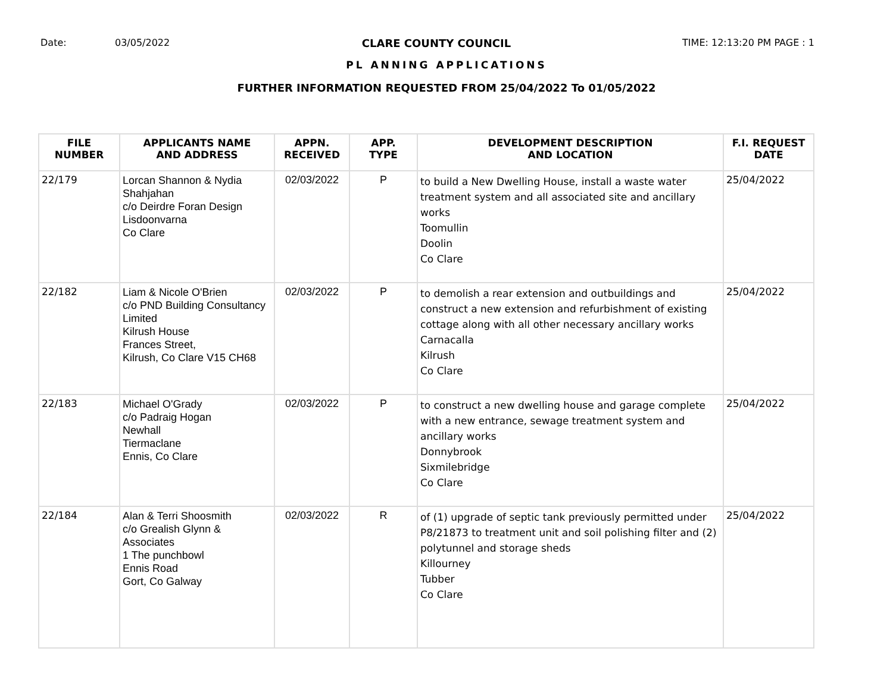Date: 03/05/2022 CLARE COUNTY COUNCIL TIME: 12:13:20 PM PAGE : 1
PL ANNING APPLICATIONS
FURTHER INFORMATION REQUESTED FROM 25/04/2022 To 01/05/2022
| FILE NUMBER | APPLICANTS NAME AND ADDRESS | APPN. RECEIVED | APP. TYPE | DEVELOPMENT DESCRIPTION AND LOCATION | F.I. REQUEST DATE |
| --- | --- | --- | --- | --- | --- |
| 22/179 | Lorcan Shannon & Nydia Shahjahan c/o Deirdre Foran Design Lisdoonvarna Co Clare | 02/03/2022 | P | to build a New Dwelling House, install a waste water treatment system and all associated site and ancillary works Toomullin Doolin Co Clare | 25/04/2022 |
| 22/182 | Liam & Nicole O'Brien c/o PND Building Consultancy Limited Kilrush House Frances Street, Kilrush, Co Clare V15 CH68 | 02/03/2022 | P | to demolish a rear extension and outbuildings and construct a new extension and refurbishment of existing cottage along with all other necessary ancillary works Carnacalla Kilrush Co Clare | 25/04/2022 |
| 22/183 | Michael O'Grady c/o Padraig Hogan Newhall Tiermaclane Ennis, Co Clare | 02/03/2022 | P | to construct a new dwelling house and garage complete with a new entrance, sewage treatment system and ancillary works Donnybrook Sixmilebridge Co Clare | 25/04/2022 |
| 22/184 | Alan & Terri Shoosmith c/o Grealish Glynn & Associates 1 The punchbowl Ennis Road Gort, Co Galway | 02/03/2022 | R | of (1) upgrade of septic tank previously permitted under P8/21873 to treatment unit and soil polishing filter and (2) polytunnel and storage sheds Killourney Tubber Co Clare | 25/04/2022 |